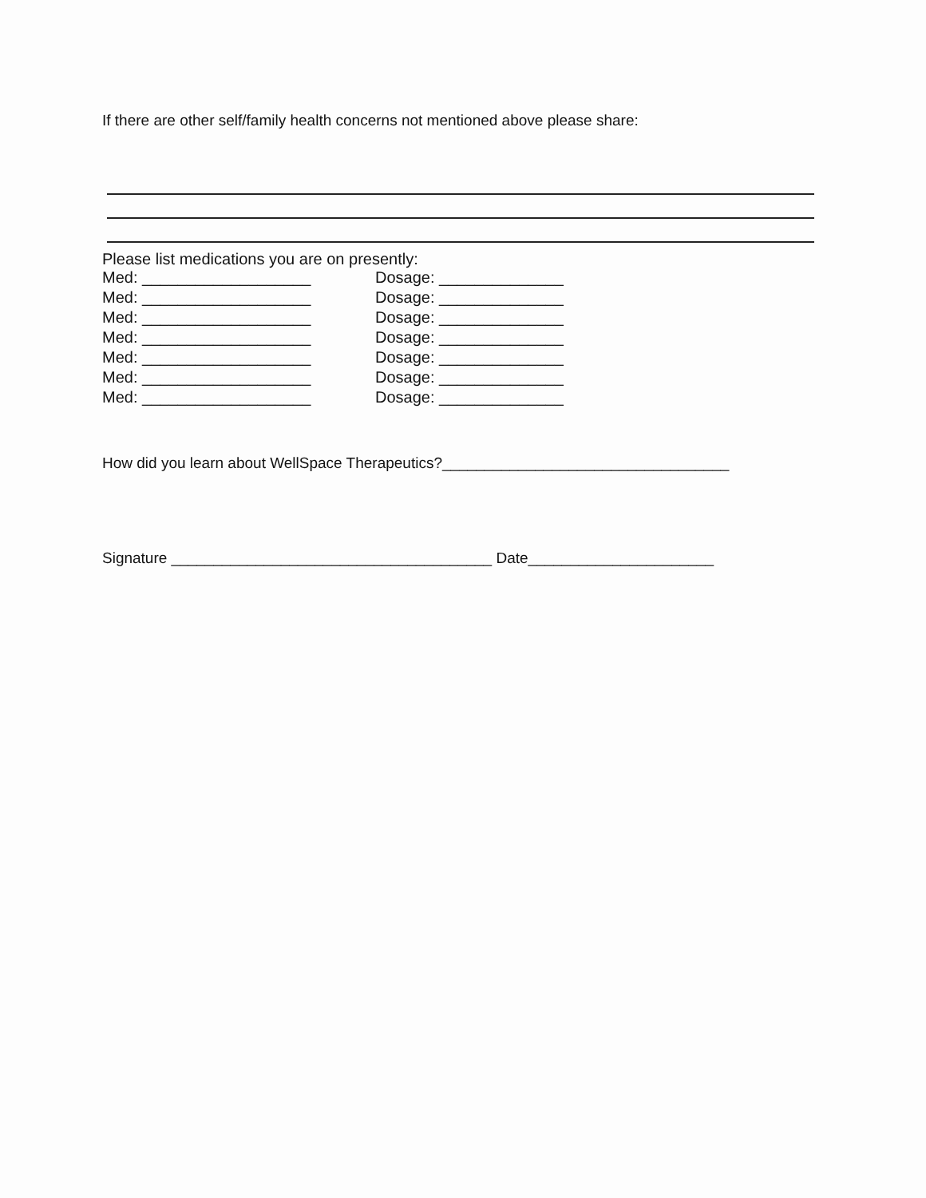If there are other self/family health concerns not mentioned above please share:
Please list medications you are on presently:
Med: ___________________ Dosage: ______________
Med: ___________________ Dosage: ______________
Med: ___________________ Dosage: ______________
Med: ___________________ Dosage: ______________
Med: ___________________ Dosage: ______________
Med: ___________________ Dosage: ______________
Med: ___________________ Dosage: ______________
How did you learn about WellSpace Therapeutics?__________________________________
Signature ______________________________________ Date______________________